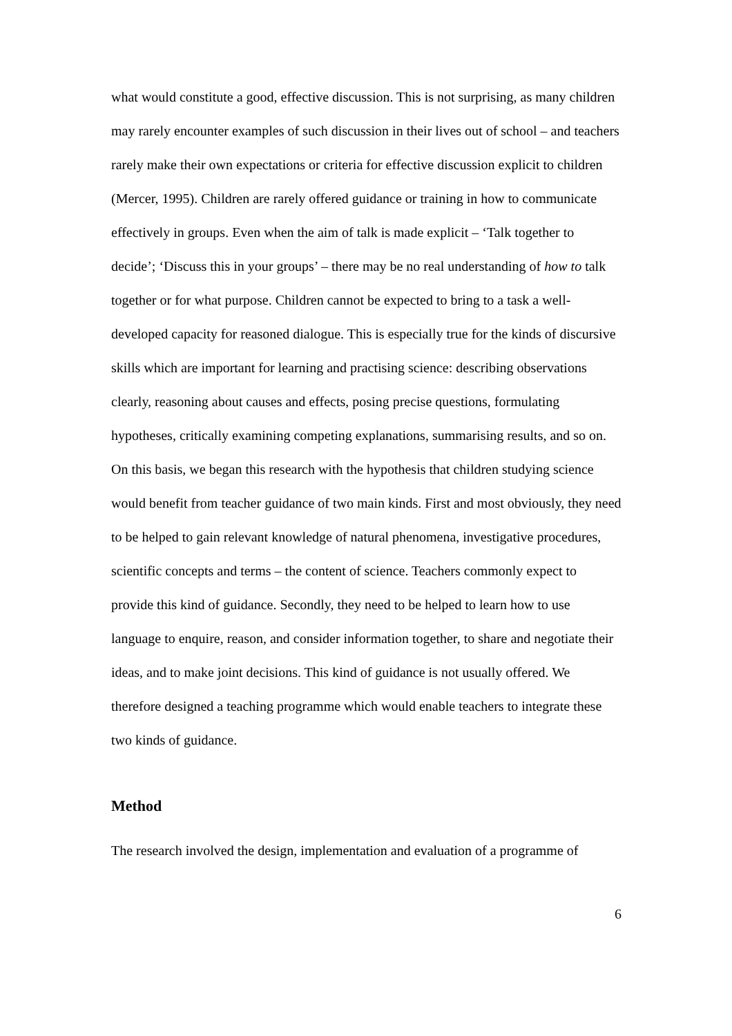what would constitute a good, effective discussion. This is not surprising, as many children may rarely encounter examples of such discussion in their lives out of school – and teachers rarely make their own expectations or criteria for effective discussion explicit to children (Mercer, 1995). Children are rarely offered guidance or training in how to communicate effectively in groups. Even when the aim of talk is made explicit – ‘Talk together to decide’; ‘Discuss this in your groups’ – there may be no real understanding of how to talk together or for what purpose. Children cannot be expected to bring to a task a well-developed capacity for reasoned dialogue. This is especially true for the kinds of discursive skills which are important for learning and practising science: describing observations clearly, reasoning about causes and effects, posing precise questions, formulating hypotheses, critically examining competing explanations, summarising results, and so on. On this basis, we began this research with the hypothesis that children studying science would benefit from teacher guidance of two main kinds. First and most obviously, they need to be helped to gain relevant knowledge of natural phenomena, investigative procedures, scientific concepts and terms – the content of science. Teachers commonly expect to provide this kind of guidance. Secondly, they need to be helped to learn how to use language to enquire, reason, and consider information together, to share and negotiate their ideas, and to make joint decisions. This kind of guidance is not usually offered. We therefore designed a teaching programme which would enable teachers to integrate these two kinds of guidance.
Method
The research involved the design, implementation and evaluation of a programme of
6